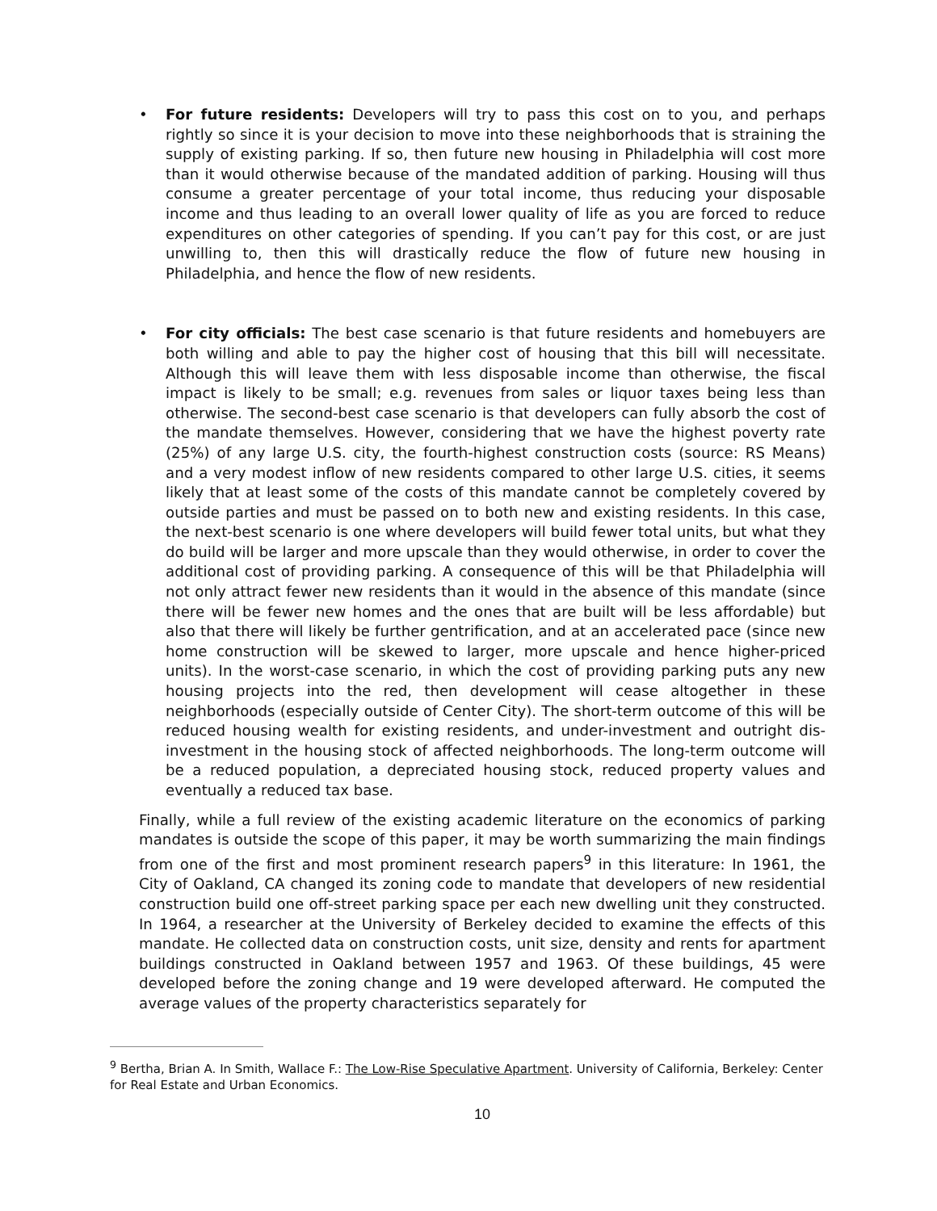• For future residents: Developers will try to pass this cost on to you, and perhaps rightly so since it is your decision to move into these neighborhoods that is straining the supply of existing parking. If so, then future new housing in Philadelphia will cost more than it would otherwise because of the mandated addition of parking. Housing will thus consume a greater percentage of your total income, thus reducing your disposable income and thus leading to an overall lower quality of life as you are forced to reduce expenditures on other categories of spending. If you can’t pay for this cost, or are just unwilling to, then this will drastically reduce the flow of future new housing in Philadelphia, and hence the flow of new residents.
• For city officials: The best case scenario is that future residents and homebuyers are both willing and able to pay the higher cost of housing that this bill will necessitate. Although this will leave them with less disposable income than otherwise, the fiscal impact is likely to be small; e.g. revenues from sales or liquor taxes being less than otherwise. The second-best case scenario is that developers can fully absorb the cost of the mandate themselves. However, considering that we have the highest poverty rate (25%) of any large U.S. city, the fourth-highest construction costs (source: RS Means) and a very modest inflow of new residents compared to other large U.S. cities, it seems likely that at least some of the costs of this mandate cannot be completely covered by outside parties and must be passed on to both new and existing residents. In this case, the next-best scenario is one where developers will build fewer total units, but what they do build will be larger and more upscale than they would otherwise, in order to cover the additional cost of providing parking. A consequence of this will be that Philadelphia will not only attract fewer new residents than it would in the absence of this mandate (since there will be fewer new homes and the ones that are built will be less affordable) but also that there will likely be further gentrification, and at an accelerated pace (since new home construction will be skewed to larger, more upscale and hence higher-priced units). In the worst-case scenario, in which the cost of providing parking puts any new housing projects into the red, then development will cease altogether in these neighborhoods (especially outside of Center City). The short-term outcome of this will be reduced housing wealth for existing residents, and under-investment and outright dis-investment in the housing stock of affected neighborhoods. The long-term outcome will be a reduced population, a depreciated housing stock, reduced property values and eventually a reduced tax base.
Finally, while a full review of the existing academic literature on the economics of parking mandates is outside the scope of this paper, it may be worth summarizing the main findings from one of the first and most prominent research papers<sup>9</sup> in this literature: In 1961, the City of Oakland, CA changed its zoning code to mandate that developers of new residential construction build one off-street parking space per each new dwelling unit they constructed. In 1964, a researcher at the University of Berkeley decided to examine the effects of this mandate. He collected data on construction costs, unit size, density and rents for apartment buildings constructed in Oakland between 1957 and 1963. Of these buildings, 45 were developed before the zoning change and 19 were developed afterward. He computed the average values of the property characteristics separately for
<sup>9</sup> Bertha, Brian A. In Smith, Wallace F.: The Low-Rise Speculative Apartment. University of California, Berkeley: Center for Real Estate and Urban Economics.
10